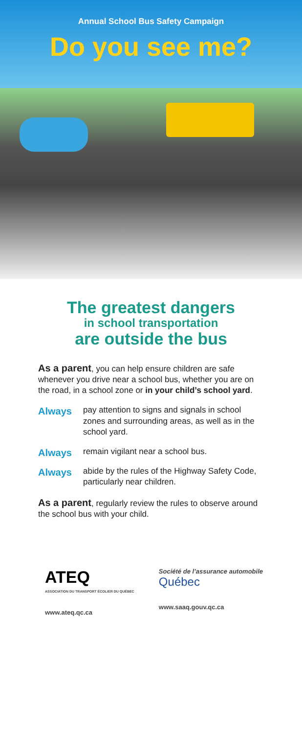Annual School Bus Safety Campaign
Do you see me?
The greatest dangers
in school transportation
are outside the bus
As a parent, you can help ensure children are safe whenever you drive near a school bus, whether you are on the road, in a school zone or in your child’s school yard.
Always
pay attention to signs and signals in school zones and surrounding areas, as well as in the school yard.
Always
remain vigilant near a school bus.
Always
abide by the rules of the Highway Safety Code, particularly near children.
As a parent, regularly review the rules to observe around the school bus with your child.
ATEQ
ASSOCIATION DU TRANSPORT ÉCOLIER DU QUÉBEC
www.ateq.qc.ca
Société de l’assurance automobile
Québec
www.saaq.gouv.qc.ca